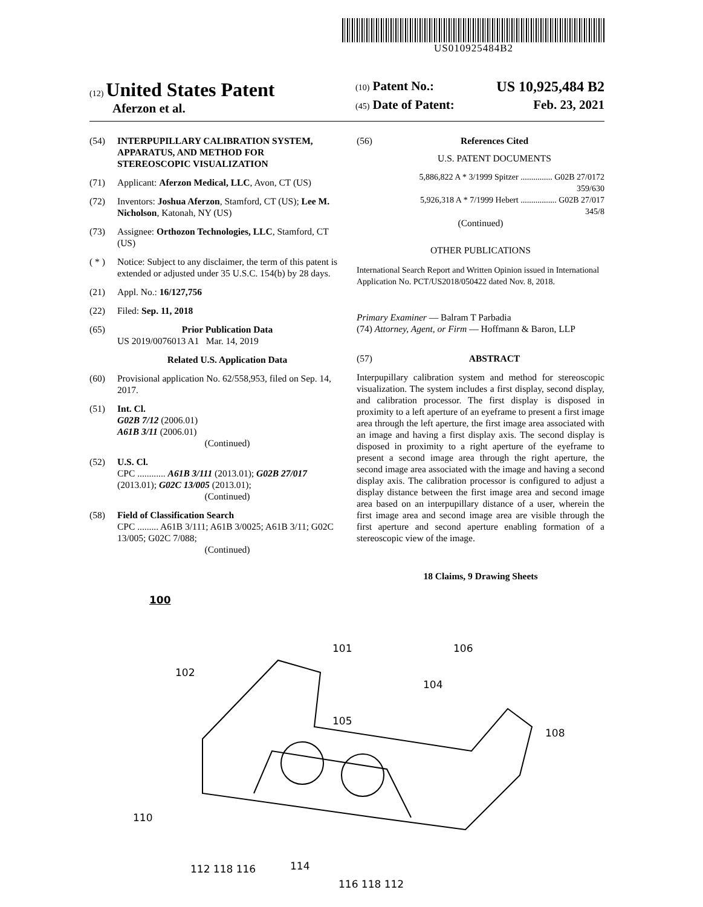US010925484B2
(12) United States Patent
Aferzon et al.
(10) Patent No.: US 10,925,484 B2
(45) Date of Patent: Feb. 23, 2021
(54) INTERPUPILLARY CALIBRATION SYSTEM, APPARATUS, AND METHOD FOR STEREOSCOPIC VISUALIZATION
(71) Applicant: Aferzon Medical, LLC, Avon, CT (US)
(72) Inventors: Joshua Aferzon, Stamford, CT (US); Lee M. Nicholson, Katonah, NY (US)
(73) Assignee: Orthozon Technologies, LLC, Stamford, CT (US)
( * )
Notice: Subject to any disclaimer, the term of this patent is extended or adjusted under 35 U.S.C. 154(b) by 28 days.
(21) Appl. No.: 16/127,756
(22) Filed: Sep. 11, 2018
(65) Prior Publication Data
US 2019/0076013 A1 Mar. 14, 2019
Related U.S. Application Data
(60) Provisional application No. 62/558,953, filed on Sep. 14, 2017.
(51) Int. Cl.
G02B 7/12 (2006.01)
A61B 3/11 (2006.01)
(Continued)
(52) U.S. Cl.
CPC ............ A61B 3/111 (2013.01); G02B 27/017 (2013.01); G02C 13/005 (2013.01);
(Continued)
(58) Field of Classification Search
CPC ......... A61B 3/111; A61B 3/0025; A61B 3/11; G02C 13/005; G02C 7/088;
(Continued)
(56) References Cited
U.S. PATENT DOCUMENTS
5,886,822 A * 3/1999 Spitzer ............... G02B 27/0172
359/630
5,926,318 A * 7/1999 Hebert ................. G02B 27/017
345/8
(Continued)
OTHER PUBLICATIONS
International Search Report and Written Opinion issued in International Application No. PCT/US2018/050422 dated Nov. 8, 2018.
Primary Examiner — Balram T Parbadia
(74) Attorney, Agent, or Firm — Hoffmann & Baron, LLP
(57) ABSTRACT
Interpupillary calibration system and method for stereoscopic visualization. The system includes a first display, second display, and calibration processor. The first display is disposed in proximity to a left aperture of an eyeframe to present a first image area through the left aperture, the first image area associated with an image and having a first display axis. The second display is disposed in proximity to a right aperture of the eyeframe to present a second image area through the right aperture, the second image area associated with the image and having a second display axis. The calibration processor is configured to adjust a display distance between the first image area and second image area based on an interpupillary distance of a user, wherein the first image area and second image area are visible through the first aperture and second aperture enabling formation of a stereoscopic view of the image.
18 Claims, 9 Drawing Sheets
100
102
101 106
104
108
105
110
112 118 116 114
116 118 112